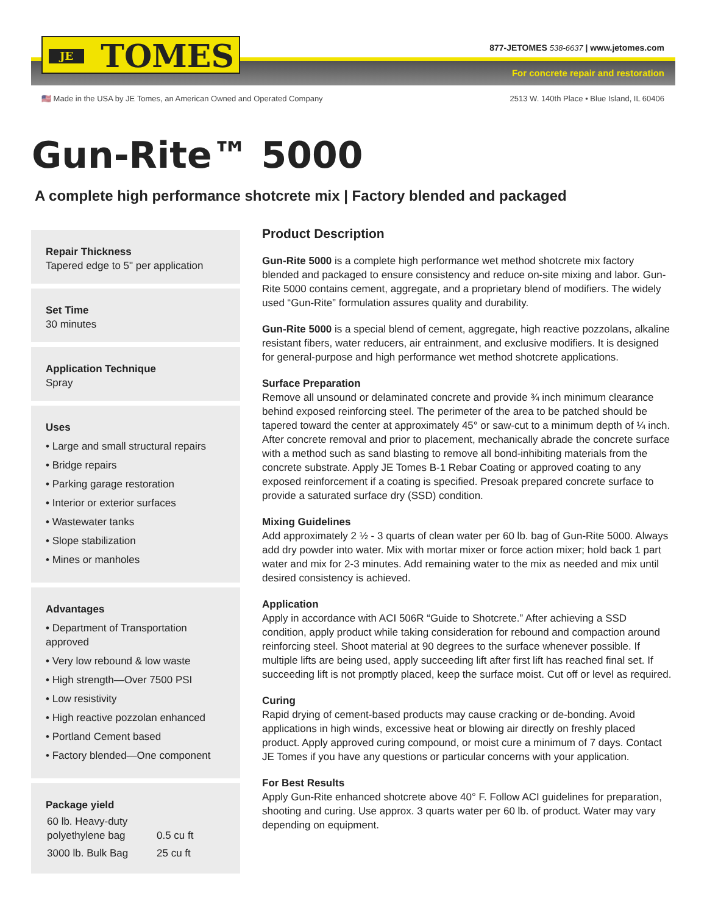JE TOMES
877-JETOMES 538-6637 | www.jetomes.com
For concrete repair and restoration
🇺🇸 Made in the USA by JE Tomes, an American Owned and Operated Company 2513 W. 140th Place • Blue Island, IL 60406
Gun-Rite™ 5000
A complete high performance shotcrete mix | Factory blended and packaged
Repair Thickness
Tapered edge to 5" per application
Set Time
30 minutes
Application Technique
Spray
Uses
• Large and small structural repairs
• Bridge repairs
• Parking garage restoration
• Interior or exterior surfaces
• Wastewater tanks
• Slope stabilization
• Mines or manholes
Advantages
• Department of Transportation approved
• Very low rebound & low waste
• High strength—Over 7500 PSI
• Low resistivity
• High reactive pozzolan enhanced
• Portland Cement based
• Factory blended—One component
Package yield
| 60 lb. Heavy-duty polyethylene bag | 0.5 cu ft |
| 3000 lb. Bulk Bag | 25 cu ft |
Product Description
Gun-Rite 5000 is a complete high performance wet method shotcrete mix factory blended and packaged to ensure consistency and reduce on-site mixing and labor. Gun-Rite 5000 contains cement, aggregate, and a proprietary blend of modifiers. The widely used “Gun-Rite” formulation assures quality and durability.
Gun-Rite 5000 is a special blend of cement, aggregate, high reactive pozzolans, alkaline resistant fibers, water reducers, air entrainment, and exclusive modifiers. It is designed for general-purpose and high performance wet method shotcrete applications.
Surface Preparation
Remove all unsound or delaminated concrete and provide ¾ inch minimum clearance behind exposed reinforcing steel. The perimeter of the area to be patched should be tapered toward the center at approximately 45° or saw-cut to a minimum depth of ¼ inch. After concrete removal and prior to placement, mechanically abrade the concrete surface with a method such as sand blasting to remove all bond-inhibiting materials from the concrete substrate. Apply JE Tomes B-1 Rebar Coating or approved coating to any exposed reinforcement if a coating is specified. Presoak prepared concrete surface to provide a saturated surface dry (SSD) condition.
Mixing Guidelines
Add approximately 2 ½ - 3 quarts of clean water per 60 lb. bag of Gun-Rite 5000. Always add dry powder into water. Mix with mortar mixer or force action mixer; hold back 1 part water and mix for 2-3 minutes. Add remaining water to the mix as needed and mix until desired consistency is achieved.
Application
Apply in accordance with ACI 506R “Guide to Shotcrete.” After achieving a SSD condition, apply product while taking consideration for rebound and compaction around reinforcing steel. Shoot material at 90 degrees to the surface whenever possible. If multiple lifts are being used, apply succeeding lift after first lift has reached final set. If succeeding lift is not promptly placed, keep the surface moist. Cut off or level as required.
Curing
Rapid drying of cement-based products may cause cracking or de-bonding. Avoid applications in high winds, excessive heat or blowing air directly on freshly placed product. Apply approved curing compound, or moist cure a minimum of 7 days. Contact JE Tomes if you have any questions or particular concerns with your application.
For Best Results
Apply Gun-Rite enhanced shotcrete above 40° F. Follow ACI guidelines for preparation, shooting and curing. Use approx. 3 quarts water per 60 lb. of product. Water may vary depending on equipment.